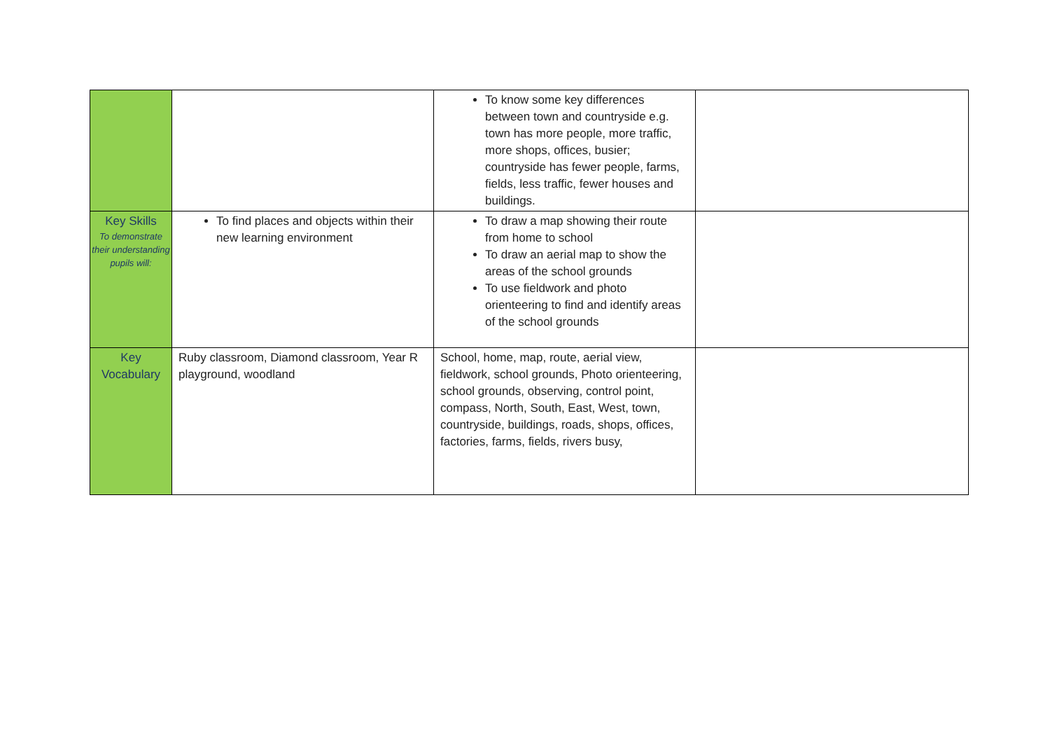| | | To know some key differences between town and countryside e.g. town has more people, more traffic, more shops, offices, busier; countryside has fewer people, farms, fields, less traffic, fewer houses and buildings. | |
| Key Skills To demonstrate their understanding pupils will: | To find places and objects within their new learning environment | To draw a map showing their route from home to school To draw an aerial map to show the areas of the school grounds To use fieldwork and photo orienteering to find and identify areas of the school grounds | |
| Key Vocabulary | Ruby classroom, Diamond classroom, Year R playground, woodland | School, home, map, route, aerial view, fieldwork, school grounds, Photo orienteering, school grounds, observing, control point, compass, North, South, East, West, town, countryside, buildings, roads, shops, offices, factories, farms, fields, rivers busy, | |